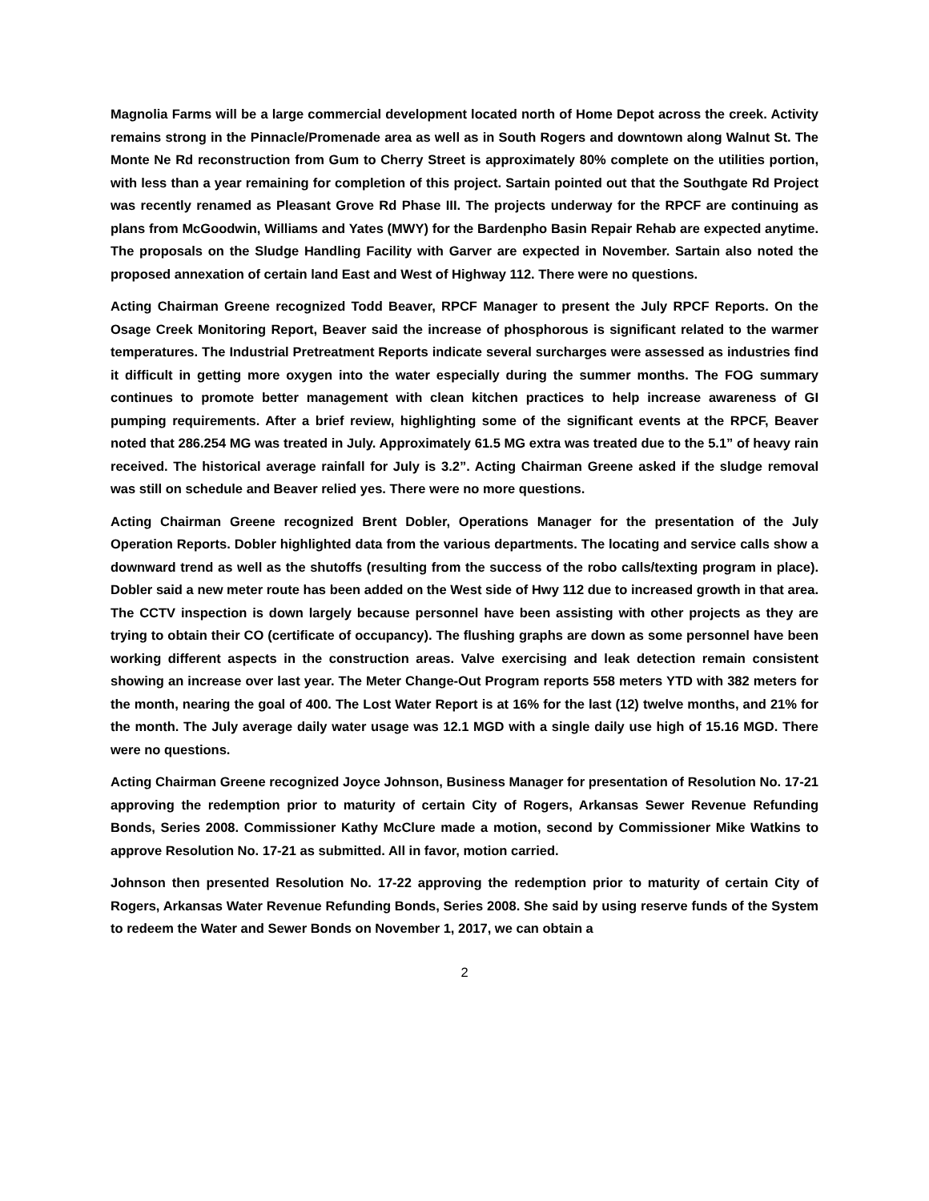Magnolia Farms will be a large commercial development located north of Home Depot across the creek. Activity remains strong in the Pinnacle/Promenade area as well as in South Rogers and downtown along Walnut St. The Monte Ne Rd reconstruction from Gum to Cherry Street is approximately 80% complete on the utilities portion, with less than a year remaining for completion of this project. Sartain pointed out that the Southgate Rd Project was recently renamed as Pleasant Grove Rd Phase III. The projects underway for the RPCF are continuing as plans from McGoodwin, Williams and Yates (MWY) for the Bardenpho Basin Repair Rehab are expected anytime. The proposals on the Sludge Handling Facility with Garver are expected in November. Sartain also noted the proposed annexation of certain land East and West of Highway 112. There were no questions.
Acting Chairman Greene recognized Todd Beaver, RPCF Manager to present the July RPCF Reports. On the Osage Creek Monitoring Report, Beaver said the increase of phosphorous is significant related to the warmer temperatures. The Industrial Pretreatment Reports indicate several surcharges were assessed as industries find it difficult in getting more oxygen into the water especially during the summer months. The FOG summary continues to promote better management with clean kitchen practices to help increase awareness of GI pumping requirements. After a brief review, highlighting some of the significant events at the RPCF, Beaver noted that 286.254 MG was treated in July. Approximately 61.5 MG extra was treated due to the 5.1” of heavy rain received. The historical average rainfall for July is 3.2”. Acting Chairman Greene asked if the sludge removal was still on schedule and Beaver relied yes. There were no more questions.
Acting Chairman Greene recognized Brent Dobler, Operations Manager for the presentation of the July Operation Reports. Dobler highlighted data from the various departments. The locating and service calls show a downward trend as well as the shutoffs (resulting from the success of the robo calls/texting program in place). Dobler said a new meter route has been added on the West side of Hwy 112 due to increased growth in that area. The CCTV inspection is down largely because personnel have been assisting with other projects as they are trying to obtain their CO (certificate of occupancy). The flushing graphs are down as some personnel have been working different aspects in the construction areas. Valve exercising and leak detection remain consistent showing an increase over last year. The Meter Change-Out Program reports 558 meters YTD with 382 meters for the month, nearing the goal of 400. The Lost Water Report is at 16% for the last (12) twelve months, and 21% for the month. The July average daily water usage was 12.1 MGD with a single daily use high of 15.16 MGD. There were no questions.
Acting Chairman Greene recognized Joyce Johnson, Business Manager for presentation of Resolution No. 17-21 approving the redemption prior to maturity of certain City of Rogers, Arkansas Sewer Revenue Refunding Bonds, Series 2008. Commissioner Kathy McClure made a motion, second by Commissioner Mike Watkins to approve Resolution No. 17-21 as submitted. All in favor, motion carried.
Johnson then presented Resolution No. 17-22 approving the redemption prior to maturity of certain City of Rogers, Arkansas Water Revenue Refunding Bonds, Series 2008. She said by using reserve funds of the System to redeem the Water and Sewer Bonds on November 1, 2017, we can obtain a
2